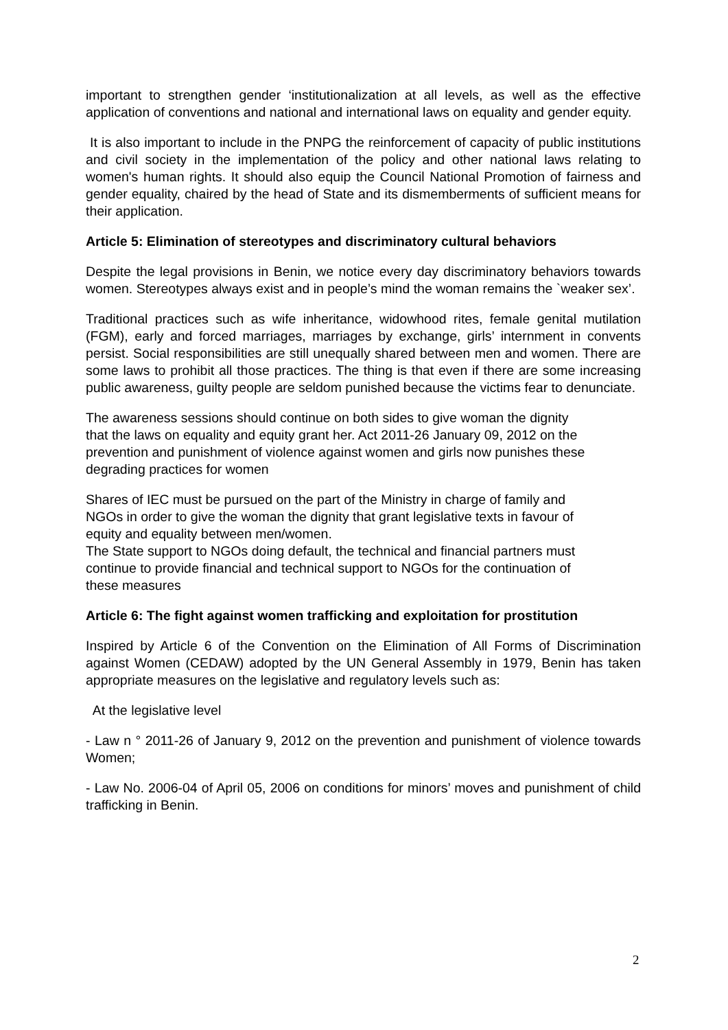important to strengthen gender ‘institutionalization at all levels, as well as the effective application of conventions and national and international laws on equality and gender equity.
It is also important to include in the PNPG the reinforcement of capacity of public institutions and civil society in the implementation of the policy and other national laws relating to women's human rights. It should also equip the Council National Promotion of fairness and gender equality, chaired by the head of State and its dismemberments of sufficient means for their application.
Article 5: Elimination of stereotypes and discriminatory cultural behaviors
Despite the legal provisions in Benin, we notice every day discriminatory behaviors towards women. Stereotypes always exist and in people’s mind the woman remains the `weaker sex’.
Traditional practices such as wife inheritance, widowhood rites, female genital mutilation (FGM), early and forced marriages, marriages by exchange, girls’ internment in convents persist. Social responsibilities are still unequally shared between men and women. There are some laws to prohibit all those practices. The thing is that even if there are some increasing public awareness, guilty people are seldom punished because the victims fear to denunciate.
The awareness sessions should continue on both sides to give woman the dignity
that the laws on equality and equity grant her. Act 2011-26 January 09, 2012 on the
prevention and punishment of violence against women and girls now punishes these
degrading practices for women
Shares of IEC must be pursued on the part of the Ministry in charge of family and
NGOs in order to give the woman the dignity that grant legislative texts in favour of
equity and equality between men/women.
The State support to NGOs doing default, the technical and financial partners must
continue to provide financial and technical support to NGOs for the continuation of
these measures
Article 6: The fight against women trafficking and exploitation for prostitution
Inspired by Article 6 of the Convention on the Elimination of All Forms of Discrimination against Women (CEDAW) adopted by the UN General Assembly in 1979, Benin has taken appropriate measures on the legislative and regulatory levels such as:
At the legislative level
- Law n ° 2011-26 of January 9, 2012 on the prevention and punishment of violence towards Women;
- Law No. 2006-04 of April 05, 2006 on conditions for minors’ moves and punishment of child trafficking in Benin.
2